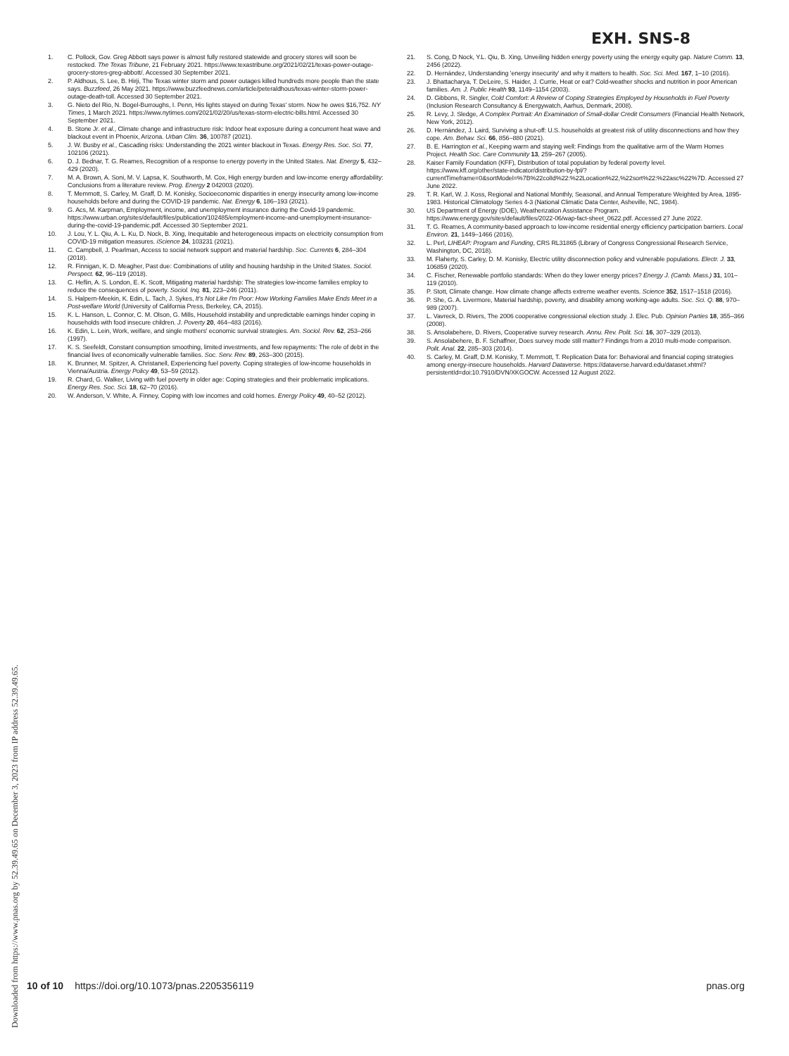EXH. SNS-8
1. C. Pollock, Gov. Greg Abbott says power is almost fully restored statewide and grocery stores will soon be restocked. The Texas Tribune, 21 February 2021. https://www.texastribune.org/2021/02/21/texas-power-outage-grocery-stores-greg-abbott/. Accessed 30 September 2021.
2. P. Aldhous, S. Lee, B. Hirji, The Texas winter storm and power outages killed hundreds more people than the state says. Buzzfeed, 26 May 2021. https://www.buzzfeednews.com/article/peteraldhous/texas-winter-storm-power-outage-death-toll. Accessed 30 September 2021.
3. G. Nieto del Rio, N. Bogel-Burroughs, I. Penn, His lights stayed on during Texas' storm. Now he owes $16,752. NY Times, 1 March 2021. https://www.nytimes.com/2021/02/20/us/texas-storm-electric-bills.html. Accessed 30 September 2021.
4. B. Stone Jr. et al., Climate change and infrastructure risk: Indoor heat exposure during a concurrent heat wave and blackout event in Phoenix, Arizona. Urban Clim. 36, 100787 (2021).
5. J. W. Busby et al., Cascading risks: Understanding the 2021 winter blackout in Texas. Energy Res. Soc. Sci. 77, 102106 (2021).
6. D. J. Bednar, T. G. Reames, Recognition of a response to energy poverty in the United States. Nat. Energy 5, 432–429 (2020).
7. M. A. Brown, A. Soni, M. V. Lapsa, K. Southworth, M. Cox, High energy burden and low-income energy affordability: Conclusions from a literature review. Prog. Energy 2 042003 (2020).
8. T. Memmott, S. Carley, M. Graff, D. M. Konisky, Socioeconomic disparities in energy insecurity among low-income households before and during the COVID-19 pandemic. Nat. Energy 6, 186–193 (2021).
9. G. Acs, M. Karpman, Employment, income, and unemployment insurance during the Covid-19 pandemic. https://www.urban.org/sites/default/files/publication/102485/employment-income-and-unemployment-insurance-during-the-covid-19-pandemic.pdf. Accessed 30 September 2021.
10. J. Lou, Y. L. Qiu, A. L. Ku, D. Nock, B. Xing, Inequitable and heterogeneous impacts on electricity consumption from COVID-19 mitigation measures. iScience 24, 103231 (2021).
11. C. Campbell, J. Pearlman, Access to social network support and material hardship. Soc. Currents 6, 284–304 (2018).
12. R. Finnigan, K. D. Meagher, Past due: Combinations of utility and housing hardship in the United States. Sociol. Perspect. 62, 96–119 (2018).
13. C. Heflin, A. S. London, E. K. Scott, Mitigating material hardship: The strategies low-income families employ to reduce the consequences of poverty. Sociol. Inq. 81, 223–246 (2011).
14. S. Halpern-Meekin, K. Edin, L. Tach, J. Sykes, It's Not Like I'm Poor: How Working Families Make Ends Meet in a Post-welfare World (University of California Press, Berkeley, CA, 2015).
15. K. L. Hanson, L. Connor, C. M. Olson, G. Mills, Household instability and unpredictable earnings hinder coping in households with food insecure children. J. Poverty 20, 464–483 (2016).
16. K. Edin, L. Lein, Work, welfare, and single mothers' economic survival strategies. Am. Sociol. Rev. 62, 253–266 (1997).
17. K. S. Seefeldt, Constant consumption smoothing, limited investments, and few repayments: The role of debt in the financial lives of economically vulnerable families. Soc. Serv. Rev. 89, 263–300 (2015).
18. K. Brunner, M. Spitzer, A. Christanell, Experiencing fuel poverty. Coping strategies of low-income households in Vienna/Austria. Energy Policy 49, 53–59 (2012).
19. R. Chard, G. Walker, Living with fuel poverty in older age: Coping strategies and their problematic implications. Energy Res. Soc. Sci. 18, 62–70 (2016).
20. W. Anderson, V. White, A. Finney, Coping with low incomes and cold homes. Energy Policy 49, 40–52 (2012).
21. S. Cong, D Nock, Y.L. Qiu, B. Xing, Unveiling hidden energy poverty using the energy equity gap. Nature Comm. 13, 2456 (2022).
22. D. Hernández, Understanding 'energy insecurity' and why it matters to health. Soc. Sci. Med. 167, 1–10 (2016).
23. J. Bhattacharya, T. DeLeire, S. Haider, J. Currie, Heat or eat? Cold-weather shocks and nutrition in poor American families. Am. J. Public Health 93, 1149–1154 (2003).
24. D. Gibbons, R. Singler, Cold Comfort: A Review of Coping Strategies Employed by Households in Fuel Poverty (Inclusion Research Consultancy & Energywatch, Aarhus, Denmark, 2008).
25. R. Levy, J. Sledge, A Complex Portrait: An Examination of Small-dollar Credit Consumers (Financial Health Network, New York, 2012).
26. D. Hernández, J. Laird, Surviving a shut-off: U.S. households at greatest risk of utility disconnections and how they cope. Am. Behav. Sci. 66, 856–880 (2021).
27. B. E. Harrington et al., Keeping warm and staying well: Findings from the qualitative arm of the Warm Homes Project. Health Soc. Care Community 13, 259–267 (2005).
28. Kaiser Family Foundation (KFF), Distribution of total population by federal poverty level. https://www.kff.org/other/state-indicator/distribution-by-fpl/?currentTimeframe=0&sortModel=%7B%22colId%22:%22Location%22,%22sort%22:%22asc%22%7D. Accessed 27 June 2022.
29. T. R. Karl, W. J. Koss, Regional and National Monthly, Seasonal, and Annual Temperature Weighted by Area, 1895-1983. Historical Climatology Series 4-3 (National Climatic Data Center, Asheville, NC, 1984).
30. US Department of Energy (DOE), Weatherization Assistance Program. https://www.energy.gov/sites/default/files/2022-06/wap-fact-sheet_0622.pdf. Accessed 27 June 2022.
31. T. G. Reames, A community-based approach to low-income residential energy efficiency participation barriers. Local Environ. 21, 1449–1466 (2016).
32. L. Perl, LIHEAP: Program and Funding, CRS RL31865 (Library of Congress Congressional Research Service, Washington, DC, 2018).
33. M. Flaherty, S. Carley, D. M. Konisky, Electric utility disconnection policy and vulnerable populations. Electr. J. 33, 106859 (2020).
34. C. Fischer, Renewable portfolio standards: When do they lower energy prices? Energy J. (Camb. Mass.) 31, 101–119 (2010).
35. P. Stott, Climate change. How climate change affects extreme weather events. Science 352, 1517–1518 (2016).
36. P. She, G. A. Livermore, Material hardship, poverty, and disability among working-age adults. Soc. Sci. Q. 88, 970–989 (2007).
37. L. Vavreck, D. Rivers, The 2006 cooperative congressional election study. J. Elec. Pub. Opinion Parties 18, 355–366 (2008).
38. S. Ansolabehere, D. Rivers, Cooperative survey research. Annu. Rev. Polit. Sci. 16, 307–329 (2013).
39. S. Ansolabehere, B. F. Schaffner, Does survey mode still matter? Findings from a 2010 multi-mode comparison. Polit. Anal. 22, 285–303 (2014).
40. S. Carley, M. Graff, D.M. Konisky, T. Memmott, T. Replication Data for: Behavioral and financial coping strategies among energy-insecure households. Harvard Dataverse. https://dataverse.harvard.edu/dataset.xhtml?persistentId=doi:10.7910/DVN/XKGOCW. Accessed 12 August 2022.
Downloaded from https://www.pnas.org by 52.39.49.65 on December 3, 2023 from IP address 52.39.49.65.
10 of 10 https://doi.org/10.1073/pnas.2205356119 pnas.org